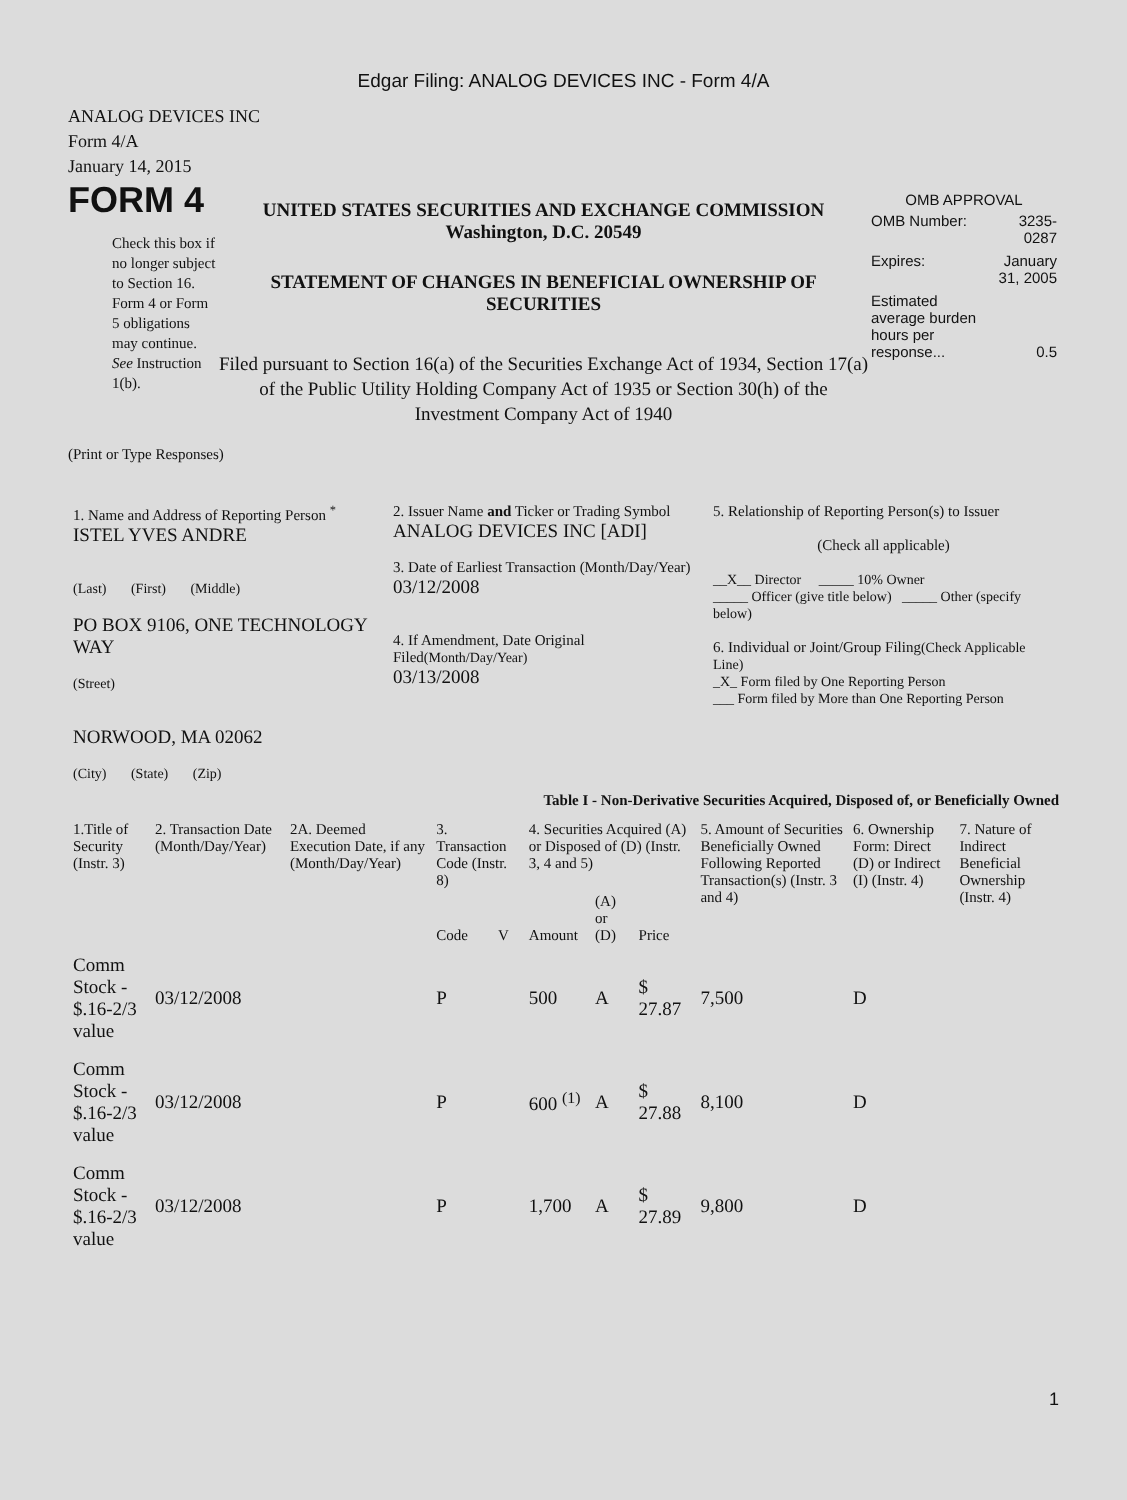Edgar Filing: ANALOG DEVICES INC - Form 4/A
ANALOG DEVICES INC
Form 4/A
January 14, 2015
FORM 4
Check this box if no longer subject to Section 16. Form 4 or Form 5 obligations may continue. See Instruction 1(b).
UNITED STATES SECURITIES AND EXCHANGE COMMISSION
Washington, D.C. 20549
STATEMENT OF CHANGES IN BENEFICIAL OWNERSHIP OF SECURITIES
Filed pursuant to Section 16(a) of the Securities Exchange Act of 1934, Section 17(a) of the Public Utility Holding Company Act of 1935 or Section 30(h) of the Investment Company Act of 1940
OMB APPROVAL
| OMB Number: | 3235-0287 |
| Expires: | January 31, 2005 |
| Estimated average burden hours per response... | 0.5 |
(Print or Type Responses)
1. Name and Address of Reporting Person <sup>*</sup>
ISTEL YVES ANDRE
(Last) (First) (Middle)
PO BOX 9106, ONE TECHNOLOGY WAY
(Street)
NORWOOD, MA 02062
(City) (State) (Zip)
2. Issuer Name and Ticker or Trading Symbol
ANALOG DEVICES INC [ADI]
3. Date of Earliest Transaction (Month/Day/Year)
03/12/2008
4. If Amendment, Date Original Filed(Month/Day/Year)
03/13/2008
5. Relationship of Reporting Person(s) to Issuer
(Check all applicable)
__X__ Director _____ 10% Owner
_____ Officer (give title below) _____ Other (specify below)
6. Individual or Joint/Group Filing(Check Applicable Line)
_X_ Form filed by One Reporting Person
___ Form filed by More than One Reporting Person
Table I - Non-Derivative Securities Acquired, Disposed of, or Beneficially Owned
| 1.Title of Security (Instr. 3) | 2. Transaction Date (Month/Day/Year) | 2A. Deemed Execution Date, if any (Month/Day/Year) | 3. Transaction Code (Instr. 8) | | 4. Securities Acquired (A) or Disposed of (D) (Instr. 3, 4 and 5) | | | 5. Amount of Securities Beneficially Owned Following Reported Transaction(s) (Instr. 3 and 4) | 6. Ownership Form: Direct (D) or Indirect (I) (Instr. 4) | 7. Nature of Indirect Beneficial Ownership (Instr. 4) |
| --- | --- | --- | --- | --- | --- | --- | --- | --- | --- | --- |
| | | | Code | V | Amount | (A) or (D) | Price | | | |
| Comm Stock - $.16-2/3 value | 03/12/2008 | | P | | 500 | A | $ 27.87 | 7,500 | D | |
| Comm Stock - $.16-2/3 value | 03/12/2008 | | P | | 600 <sup>(1)</sup> | A | $ 27.88 | 8,100 | D | |
| Comm Stock - $.16-2/3 value | 03/12/2008 | | P | | 1,700 | A | $ 27.89 | 9,800 | D | |
1